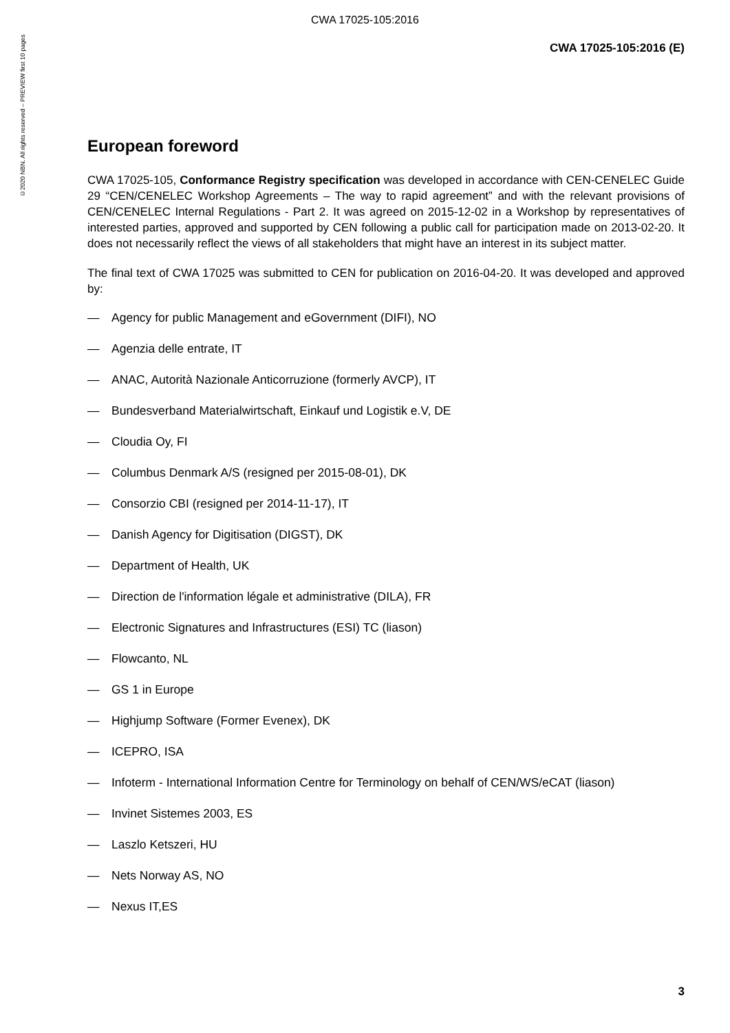CWA 17025-105:2016
©2020 NBN. All rights reserved – PREVIEW first 10 pages
CWA 17025-105:2016 (E)
European foreword
CWA 17025-105, Conformance Registry specification was developed in accordance with CEN-CENELEC Guide 29 “CEN/CENELEC Workshop Agreements – The way to rapid agreement” and with the relevant provisions of CEN/CENELEC Internal Regulations - Part 2. It was agreed on 2015-12-02 in a Workshop by representatives of interested parties, approved and supported by CEN following a public call for participation made on 2013-02-20. It does not necessarily reflect the views of all stakeholders that might have an interest in its subject matter.
The final text of CWA 17025 was submitted to CEN for publication on 2016-04-20. It was developed and approved by:
— Agency for public Management and eGovernment (DIFI), NO
— Agenzia delle entrate, IT
— ANAC, Autorità Nazionale Anticorruzione (formerly AVCP), IT
— Bundesverband Materialwirtschaft, Einkauf und Logistik e.V, DE
— Cloudia Oy, FI
— Columbus Denmark A/S (resigned per 2015-08-01), DK
— Consorzio CBI (resigned per 2014-11-17), IT
— Danish Agency for Digitisation (DIGST), DK
— Department of Health, UK
— Direction de l'information légale et administrative (DILA), FR
— Electronic Signatures and Infrastructures (ESI) TC (liason)
— Flowcanto, NL
— GS 1 in Europe
— Highjump Software (Former Evenex), DK
— ICEPRO, ISA
— Infoterm - International Information Centre for Terminology on behalf of CEN/WS/eCAT (liason)
— Invinet Sistemes 2003, ES
— Laszlo Ketszeri, HU
— Nets Norway AS, NO
— Nexus IT,ES
3